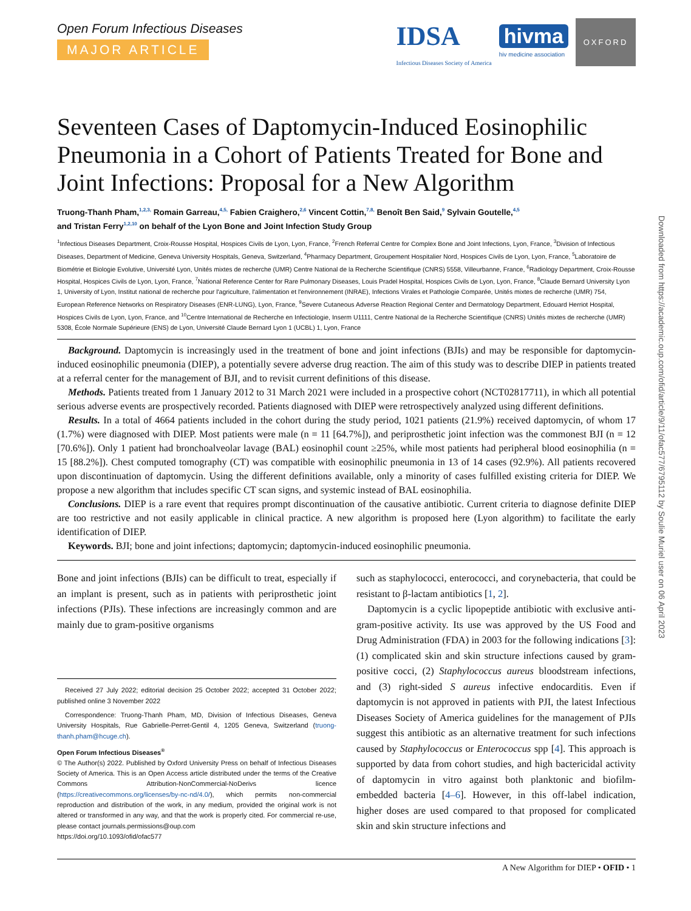Downloaded from https://academic.oup.com/ofid/article/9/11/ofac577/6795112 by Soulie Muriel user on 06 April 2023
Open Forum Infectious Diseases
MAJOR ARTICLE
IDSA
Infectious Diseases Society of America
hivma
hiv medicine association
OXFORD
Seventeen Cases of Daptomycin-Induced Eosinophilic Pneumonia in a Cohort of Patients Treated for Bone and Joint Infections: Proposal for a New Algorithm
Truong-Thanh Pham,<sup>1,2,3,</sup> Romain Garreau,<sup>4,5,</sup> Fabien Craighero,<sup>2,6</sup> Vincent Cottin,<sup>7,8,</sup> Benoît Ben Said,<sup>9</sup> Sylvain Goutelle,<sup>4,5</sup>
and Tristan Ferry<sup>1,2,10</sup> on behalf of the Lyon Bone and Joint Infection Study Group
<sup>1</sup> Infectious Diseases Department, Croix-Rousse Hospital, Hospices Civils de Lyon, Lyon, France, <sup>2</sup>French Referral Centre for Complex Bone and Joint Infections, Lyon, France, <sup>3</sup>Division of Infectious Diseases, Department of Medicine, Geneva University Hospitals, Geneva, Switzerland, <sup>4</sup>Pharmacy Department, Groupement Hospitalier Nord, Hospices Civils de Lyon, Lyon, France, <sup>5</sup>Laboratoire de Biométrie et Biologie Evolutive, Université Lyon, Unités mixtes de recherche (UMR) Centre National de la Recherche Scientifique (CNRS) 5558, Villeurbanne, France, <sup>6</sup>Radiology Department, Croix-Rousse Hospital, Hospices Civils de Lyon, Lyon, France, <sup>7</sup>National Reference Center for Rare Pulmonary Diseases, Louis Pradel Hospital, Hospices Civils de Lyon, Lyon, France, <sup>8</sup>Claude Bernard University Lyon 1, University of Lyon, Institut national de recherche pour l'agriculture, l'alimentation et l'environnement (INRAE), Infections Virales et Pathologie Comparée, Unités mixtes de recherche (UMR) 754, European Reference Networks on Respiratory Diseases (ENR-LUNG), Lyon, France, <sup>9</sup>Severe Cutaneous Adverse Reaction Regional Center and Dermatology Department, Edouard Herriot Hospital, Hospices Civils de Lyon, Lyon, France, and <sup>10</sup>Centre International de Recherche en Infectiologie, Inserm U1111, Centre National de la Recherche Scientifique (CNRS) Unités mixtes de recherche (UMR) 5308, École Normale Supérieure (ENS) de Lyon, Université Claude Bernard Lyon 1 (UCBL) 1, Lyon, France
Background. Daptomycin is increasingly used in the treatment of bone and joint infections (BJIs) and may be responsible for daptomycin-induced eosinophilic pneumonia (DIEP), a potentially severe adverse drug reaction. The aim of this study was to describe DIEP in patients treated at a referral center for the management of BJI, and to revisit current definitions of this disease.
Methods. Patients treated from 1 January 2012 to 31 March 2021 were included in a prospective cohort (NCT02817711), in which all potential serious adverse events are prospectively recorded. Patients diagnosed with DIEP were retrospectively analyzed using different definitions.
Results. In a total of 4664 patients included in the cohort during the study period, 1021 patients (21.9%) received daptomycin, of whom 17 (1.7%) were diagnosed with DIEP. Most patients were male (n = 11 [64.7%]), and periprosthetic joint infection was the commonest BJI (n = 12 [70.6%]). Only 1 patient had bronchoalveolar lavage (BAL) eosinophil count ≥25%, while most patients had peripheral blood eosinophilia (n = 15 [88.2%]). Chest computed tomography (CT) was compatible with eosinophilic pneumonia in 13 of 14 cases (92.9%). All patients recovered upon discontinuation of daptomycin. Using the different definitions available, only a minority of cases fulfilled existing criteria for DIEP. We propose a new algorithm that includes specific CT scan signs, and systemic instead of BAL eosinophilia.
Conclusions. DIEP is a rare event that requires prompt discontinuation of the causative antibiotic. Current criteria to diagnose definite DIEP are too restrictive and not easily applicable in clinical practice. A new algorithm is proposed here (Lyon algorithm) to facilitate the early identification of DIEP.
Keywords. BJI; bone and joint infections; daptomycin; daptomycin-induced eosinophilic pneumonia.
Bone and joint infections (BJIs) can be difficult to treat, especially if an implant is present, such as in patients with periprosthetic joint infections (PJIs). These infections are increasingly common and are mainly due to gram-positive organisms
Received 27 July 2022; editorial decision 25 October 2022; accepted 31 October 2022; published online 3 November 2022
Correspondence: Truong-Thanh Pham, MD, Division of Infectious Diseases, Geneva University Hospitals, Rue Gabrielle-Perret-Gentil 4, 1205 Geneva, Switzerland (truong-thanh.pham@hcuge.ch).
Open Forum Infectious Diseases<sup>®</sup>
© The Author(s) 2022. Published by Oxford University Press on behalf of Infectious Diseases Society of America. This is an Open Access article distributed under the terms of the Creative Commons Attribution-NonCommercial-NoDerivs licence (https://creativecommons.org/licenses/by-nc-nd/4.0/), which permits non-commercial reproduction and distribution of the work, in any medium, provided the original work is not altered or transformed in any way, and that the work is properly cited. For commercial re-use, please contact journals.permissions@oup.com
https://doi.org/10.1093/ofid/ofac577
such as staphylococci, enterococci, and corynebacteria, that could be resistant to β-lactam antibiotics [1, 2].
Daptomycin is a cyclic lipopeptide antibiotic with exclusive anti-gram-positive activity. Its use was approved by the US Food and Drug Administration (FDA) in 2003 for the following indications [3]: (1) complicated skin and skin structure infections caused by gram-positive cocci, (2) Staphylococcus aureus bloodstream infections, and (3) right-sided S aureus infective endocarditis. Even if daptomycin is not approved in patients with PJI, the latest Infectious Diseases Society of America guidelines for the management of PJIs suggest this antibiotic as an alternative treatment for such infections caused by Staphylococcus or Enterococcus spp [4]. This approach is supported by data from cohort studies, and high bactericidal activity of daptomycin in vitro against both planktonic and biofilm-embedded bacteria [4–6]. However, in this off-label indication, higher doses are used compared to that proposed for complicated skin and skin structure infections and
A New Algorithm for DIEP • OFID • 1